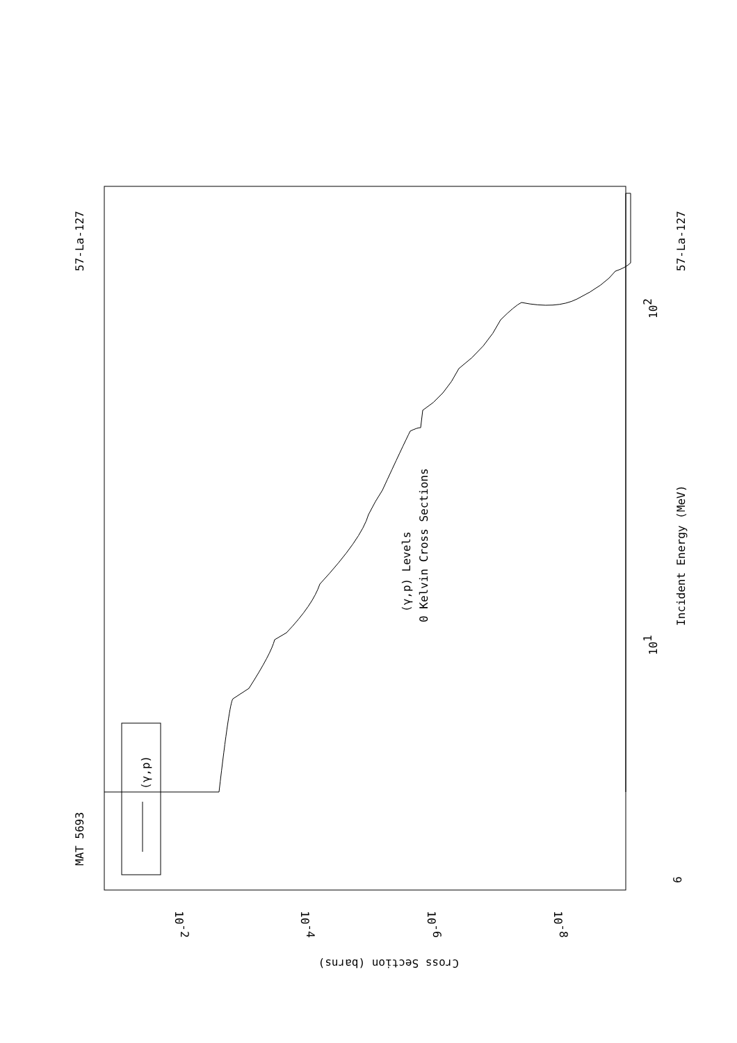MAT 5693
57-La-127
57-La-127
(γ,p) Levels
0 Kelvin Cross Sections
Incident Energy (MeV)
(γ,p)
6
101
102
Cross Section (barns)
10-2
10-4
10-6
10-8